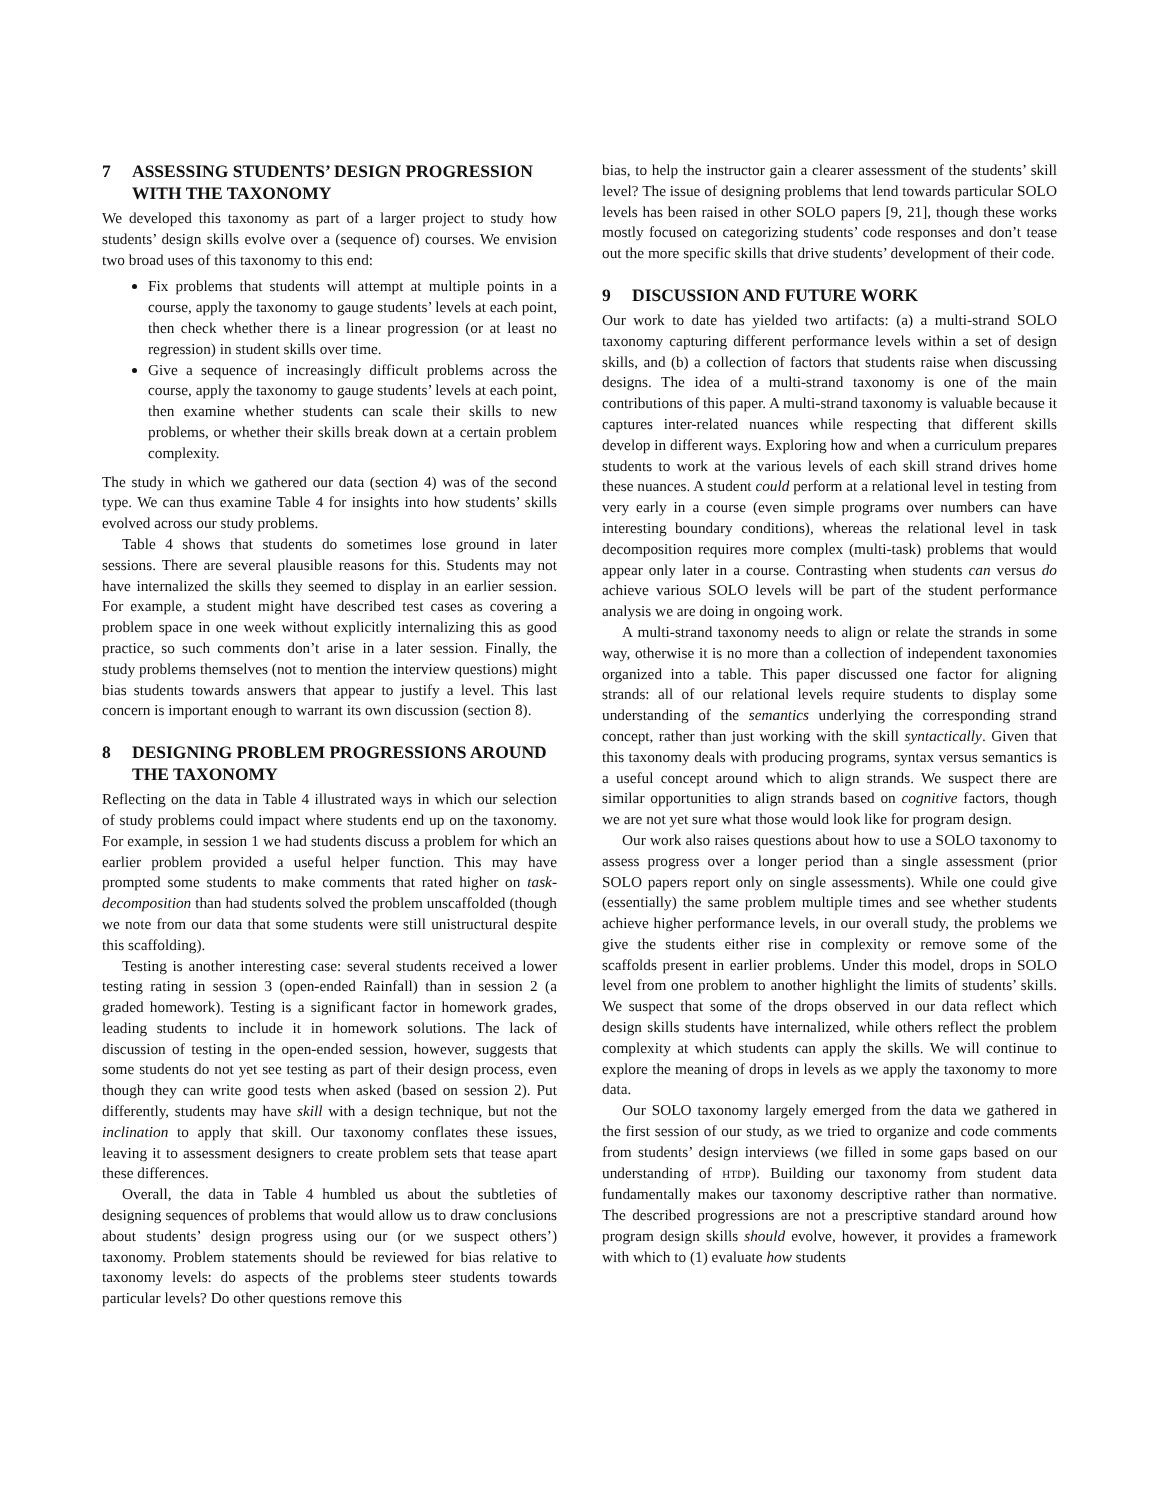7 ASSESSING STUDENTS’ DESIGN PROGRESSION WITH THE TAXONOMY
We developed this taxonomy as part of a larger project to study how students’ design skills evolve over a (sequence of) courses. We envision two broad uses of this taxonomy to this end:
Fix problems that students will attempt at multiple points in a course, apply the taxonomy to gauge students’ levels at each point, then check whether there is a linear progression (or at least no regression) in student skills over time.
Give a sequence of increasingly difficult problems across the course, apply the taxonomy to gauge students’ levels at each point, then examine whether students can scale their skills to new problems, or whether their skills break down at a certain problem complexity.
The study in which we gathered our data (section 4) was of the second type. We can thus examine Table 4 for insights into how students’ skills evolved across our study problems.
Table 4 shows that students do sometimes lose ground in later sessions. There are several plausible reasons for this. Students may not have internalized the skills they seemed to display in an earlier session. For example, a student might have described test cases as covering a problem space in one week without explicitly internalizing this as good practice, so such comments don’t arise in a later session. Finally, the study problems themselves (not to mention the interview questions) might bias students towards answers that appear to justify a level. This last concern is important enough to warrant its own discussion (section 8).
8 DESIGNING PROBLEM PROGRESSIONS AROUND THE TAXONOMY
Reflecting on the data in Table 4 illustrated ways in which our selection of study problems could impact where students end up on the taxonomy. For example, in session 1 we had students discuss a problem for which an earlier problem provided a useful helper function. This may have prompted some students to make comments that rated higher on task-decomposition than had students solved the problem unscaffolded (though we note from our data that some students were still unistructural despite this scaffolding).
Testing is another interesting case: several students received a lower testing rating in session 3 (open-ended Rainfall) than in session 2 (a graded homework). Testing is a significant factor in homework grades, leading students to include it in homework solutions. The lack of discussion of testing in the open-ended session, however, suggests that some students do not yet see testing as part of their design process, even though they can write good tests when asked (based on session 2). Put differently, students may have skill with a design technique, but not the inclination to apply that skill. Our taxonomy conflates these issues, leaving it to assessment designers to create problem sets that tease apart these differences.
Overall, the data in Table 4 humbled us about the subtleties of designing sequences of problems that would allow us to draw conclusions about students’ design progress using our (or we suspect others’) taxonomy. Problem statements should be reviewed for bias relative to taxonomy levels: do aspects of the problems steer students towards particular levels? Do other questions remove this
bias, to help the instructor gain a clearer assessment of the students’ skill level? The issue of designing problems that lend towards particular SOLO levels has been raised in other SOLO papers [9, 21], though these works mostly focused on categorizing students’ code responses and don’t tease out the more specific skills that drive students’ development of their code.
9 DISCUSSION AND FUTURE WORK
Our work to date has yielded two artifacts: (a) a multi-strand SOLO taxonomy capturing different performance levels within a set of design skills, and (b) a collection of factors that students raise when discussing designs. The idea of a multi-strand taxonomy is one of the main contributions of this paper. A multi-strand taxonomy is valuable because it captures inter-related nuances while respecting that different skills develop in different ways. Exploring how and when a curriculum prepares students to work at the various levels of each skill strand drives home these nuances. A student could perform at a relational level in testing from very early in a course (even simple programs over numbers can have interesting boundary conditions), whereas the relational level in task decomposition requires more complex (multi-task) problems that would appear only later in a course. Contrasting when students can versus do achieve various SOLO levels will be part of the student performance analysis we are doing in ongoing work.
A multi-strand taxonomy needs to align or relate the strands in some way, otherwise it is no more than a collection of independent taxonomies organized into a table. This paper discussed one factor for aligning strands: all of our relational levels require students to display some understanding of the semantics underlying the corresponding strand concept, rather than just working with the skill syntactically. Given that this taxonomy deals with producing programs, syntax versus semantics is a useful concept around which to align strands. We suspect there are similar opportunities to align strands based on cognitive factors, though we are not yet sure what those would look like for program design.
Our work also raises questions about how to use a SOLO taxonomy to assess progress over a longer period than a single assessment (prior SOLO papers report only on single assessments). While one could give (essentially) the same problem multiple times and see whether students achieve higher performance levels, in our overall study, the problems we give the students either rise in complexity or remove some of the scaffolds present in earlier problems. Under this model, drops in SOLO level from one problem to another highlight the limits of students’ skills. We suspect that some of the drops observed in our data reflect which design skills students have internalized, while others reflect the problem complexity at which students can apply the skills. We will continue to explore the meaning of drops in levels as we apply the taxonomy to more data.
Our SOLO taxonomy largely emerged from the data we gathered in the first session of our study, as we tried to organize and code comments from students’ design interviews (we filled in some gaps based on our understanding of HTDP). Building our taxonomy from student data fundamentally makes our taxonomy descriptive rather than normative. The described progressions are not a prescriptive standard around how program design skills should evolve, however, it provides a framework with which to (1) evaluate how students